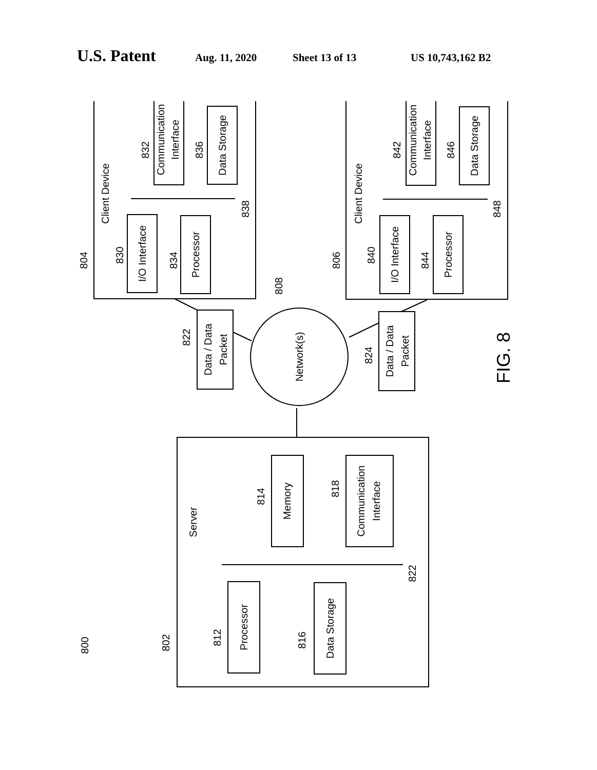U.S. Patent Aug. 11, 2020 Sheet 13 of 13 US 10,743,162 B2
Client Device
Communication
Interface
Data Storage
I/O Interface
Processor
Client Device
Communication
Interface
Data Storage
I/O Interface
Processor
Data / Data
Packet
Data / Data
Packet
Network(s)
Server
Memory
Communication
Interface
Processor
Data Storage
FIG. 8
804
806
830
832
834
836
838
840
842
844
846
848
808
822
824
814
818
822
812
816
802
800